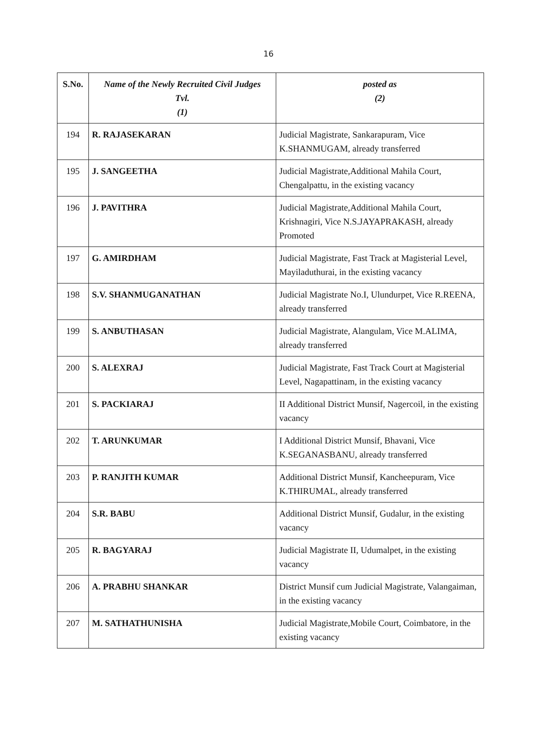16
| S.No. | Name of the Newly Recruited Civil Judges Tvl. (1) | posted as (2) |
| --- | --- | --- |
| 194 | R. RAJASEKARAN | Judicial Magistrate, Sankarapuram, Vice K.SHANMUGAM, already transferred |
| 195 | J. SANGEETHA | Judicial Magistrate,Additional Mahila Court, Chengalpattu, in the existing vacancy |
| 196 | J. PAVITHRA | Judicial Magistrate,Additional Mahila Court, Krishnagiri, Vice N.S.JAYAPRAKASH, already Promoted |
| 197 | G. AMIRDHAM | Judicial Magistrate, Fast Track at Magisterial Level, Mayiladuthurai, in the existing vacancy |
| 198 | S.V. SHANMUGANATHAN | Judicial Magistrate No.I, Ulundurpet, Vice R.REENA, already transferred |
| 199 | S. ANBUTHASAN | Judicial Magistrate, Alangulam, Vice M.ALIMA, already transferred |
| 200 | S. ALEXRAJ | Judicial Magistrate, Fast Track Court at Magisterial Level, Nagapattinam, in the existing vacancy |
| 201 | S. PACKIARAJ | II Additional District Munsif, Nagercoil, in the existing vacancy |
| 202 | T. ARUNKUMAR | I Additional District Munsif, Bhavani, Vice K.SEGANASBANU, already transferred |
| 203 | P. RANJITH KUMAR | Additional District Munsif, Kancheepuram, Vice K.THIRUMAL, already transferred |
| 204 | S.R. BABU | Additional District Munsif, Gudalur, in the existing vacancy |
| 205 | R. BAGYARAJ | Judicial Magistrate II, Udumalpet, in the existing vacancy |
| 206 | A. PRABHU SHANKAR | District Munsif cum Judicial Magistrate, Valangaiman, in the existing vacancy |
| 207 | M. SATHATHUNISHA | Judicial Magistrate,Mobile Court, Coimbatore, in the existing vacancy |